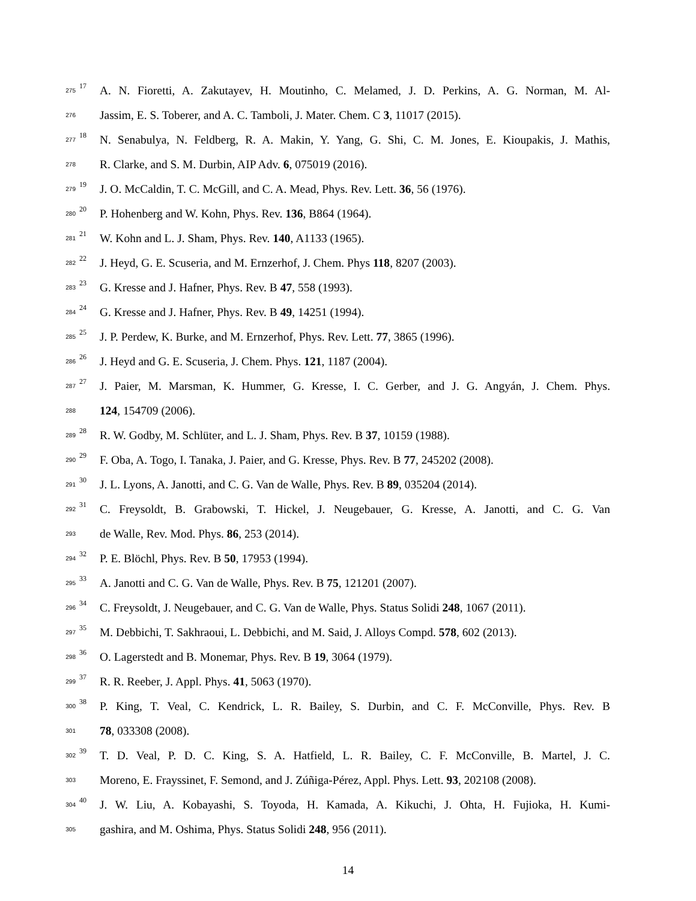275 17 A. N. Fioretti, A. Zakutayev, H. Moutinho, C. Melamed, J. D. Perkins, A. G. Norman, M. Al-
276 Jassim, E. S. Toberer, and A. C. Tamboli, J. Mater. Chem. C 3, 11017 (2015).
277 18 N. Senabulya, N. Feldberg, R. A. Makin, Y. Yang, G. Shi, C. M. Jones, E. Kioupakis, J. Mathis,
278 R. Clarke, and S. M. Durbin, AIP Adv. 6, 075019 (2016).
279 19 J. O. McCaldin, T. C. McGill, and C. A. Mead, Phys. Rev. Lett. 36, 56 (1976).
280 20 P. Hohenberg and W. Kohn, Phys. Rev. 136, B864 (1964).
281 21 W. Kohn and L. J. Sham, Phys. Rev. 140, A1133 (1965).
282 22 J. Heyd, G. E. Scuseria, and M. Ernzerhof, J. Chem. Phys 118, 8207 (2003).
283 23 G. Kresse and J. Hafner, Phys. Rev. B 47, 558 (1993).
284 24 G. Kresse and J. Hafner, Phys. Rev. B 49, 14251 (1994).
285 25 J. P. Perdew, K. Burke, and M. Ernzerhof, Phys. Rev. Lett. 77, 3865 (1996).
286 26 J. Heyd and G. E. Scuseria, J. Chem. Phys. 121, 1187 (2004).
287 27 J. Paier, M. Marsman, K. Hummer, G. Kresse, I. C. Gerber, and J. G. Angyán, J. Chem. Phys.
288 124, 154709 (2006).
289 28 R. W. Godby, M. Schlüter, and L. J. Sham, Phys. Rev. B 37, 10159 (1988).
290 29 F. Oba, A. Togo, I. Tanaka, J. Paier, and G. Kresse, Phys. Rev. B 77, 245202 (2008).
291 30 J. L. Lyons, A. Janotti, and C. G. Van de Walle, Phys. Rev. B 89, 035204 (2014).
292 31 C. Freysoldt, B. Grabowski, T. Hickel, J. Neugebauer, G. Kresse, A. Janotti, and C. G. Van
293 de Walle, Rev. Mod. Phys. 86, 253 (2014).
294 32 P. E. Blöchl, Phys. Rev. B 50, 17953 (1994).
295 33 A. Janotti and C. G. Van de Walle, Phys. Rev. B 75, 121201 (2007).
296 34 C. Freysoldt, J. Neugebauer, and C. G. Van de Walle, Phys. Status Solidi 248, 1067 (2011).
297 35 M. Debbichi, T. Sakhraoui, L. Debbichi, and M. Said, J. Alloys Compd. 578, 602 (2013).
298 36 O. Lagerstedt and B. Monemar, Phys. Rev. B 19, 3064 (1979).
299 37 R. R. Reeber, J. Appl. Phys. 41, 5063 (1970).
300 38 P. King, T. Veal, C. Kendrick, L. R. Bailey, S. Durbin, and C. F. McConville, Phys. Rev. B
301 78, 033308 (2008).
302 39 T. D. Veal, P. D. C. King, S. A. Hatfield, L. R. Bailey, C. F. McConville, B. Martel, J. C.
303 Moreno, E. Frayssinet, F. Semond, and J. Zúñiga-Pérez, Appl. Phys. Lett. 93, 202108 (2008).
304 40 J. W. Liu, A. Kobayashi, S. Toyoda, H. Kamada, A. Kikuchi, J. Ohta, H. Fujioka, H. Kumi-
305 gashira, and M. Oshima, Phys. Status Solidi 248, 956 (2011).
14